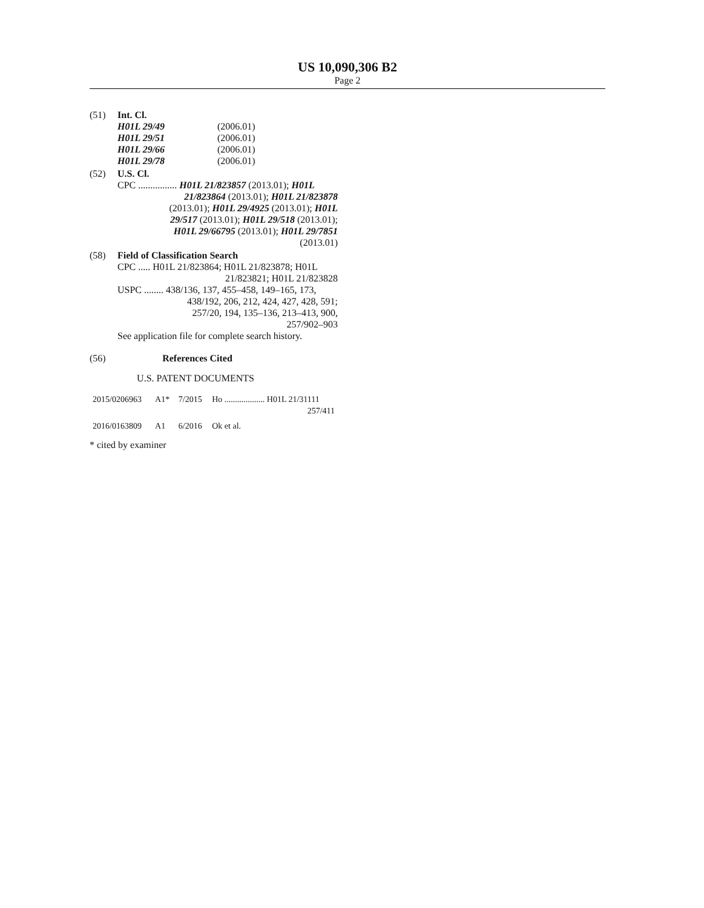US 10,090,306 B2
Page 2
(51) Int. Cl.
| H01L 29/49 | (2006.01) |
| H01L 29/51 | (2006.01) |
| H01L 29/66 | (2006.01) |
| H01L 29/78 | (2006.01) |
(52) U.S. Cl.
CPC ................ H01L 21/823857 (2013.01); H01L
21/823864 (2013.01); H01L 21/823878
(2013.01); H01L 29/4925 (2013.01); H01L
29/517 (2013.01); H01L 29/518 (2013.01);
H01L 29/66795 (2013.01); H01L 29/7851
(2013.01)
(58) Field of Classification Search
CPC ..... H01L 21/823864; H01L 21/823878; H01L
21/823821; H01L 21/823828
USPC ........ 438/136, 137, 455–458, 149–165, 173,
438/192, 206, 212, 424, 427, 428, 591;
257/20, 194, 135–136, 213–413, 900,
257/902–903
See application file for complete search history.
(56) References Cited
U.S. PATENT DOCUMENTS
| 2015/0206963 | A1* | 7/2015 | Ho ................... H01L 21/31111 |
| | | | 257/411 |
| 2016/0163809 | A1 | 6/2016 | Ok et al. |
* cited by examiner